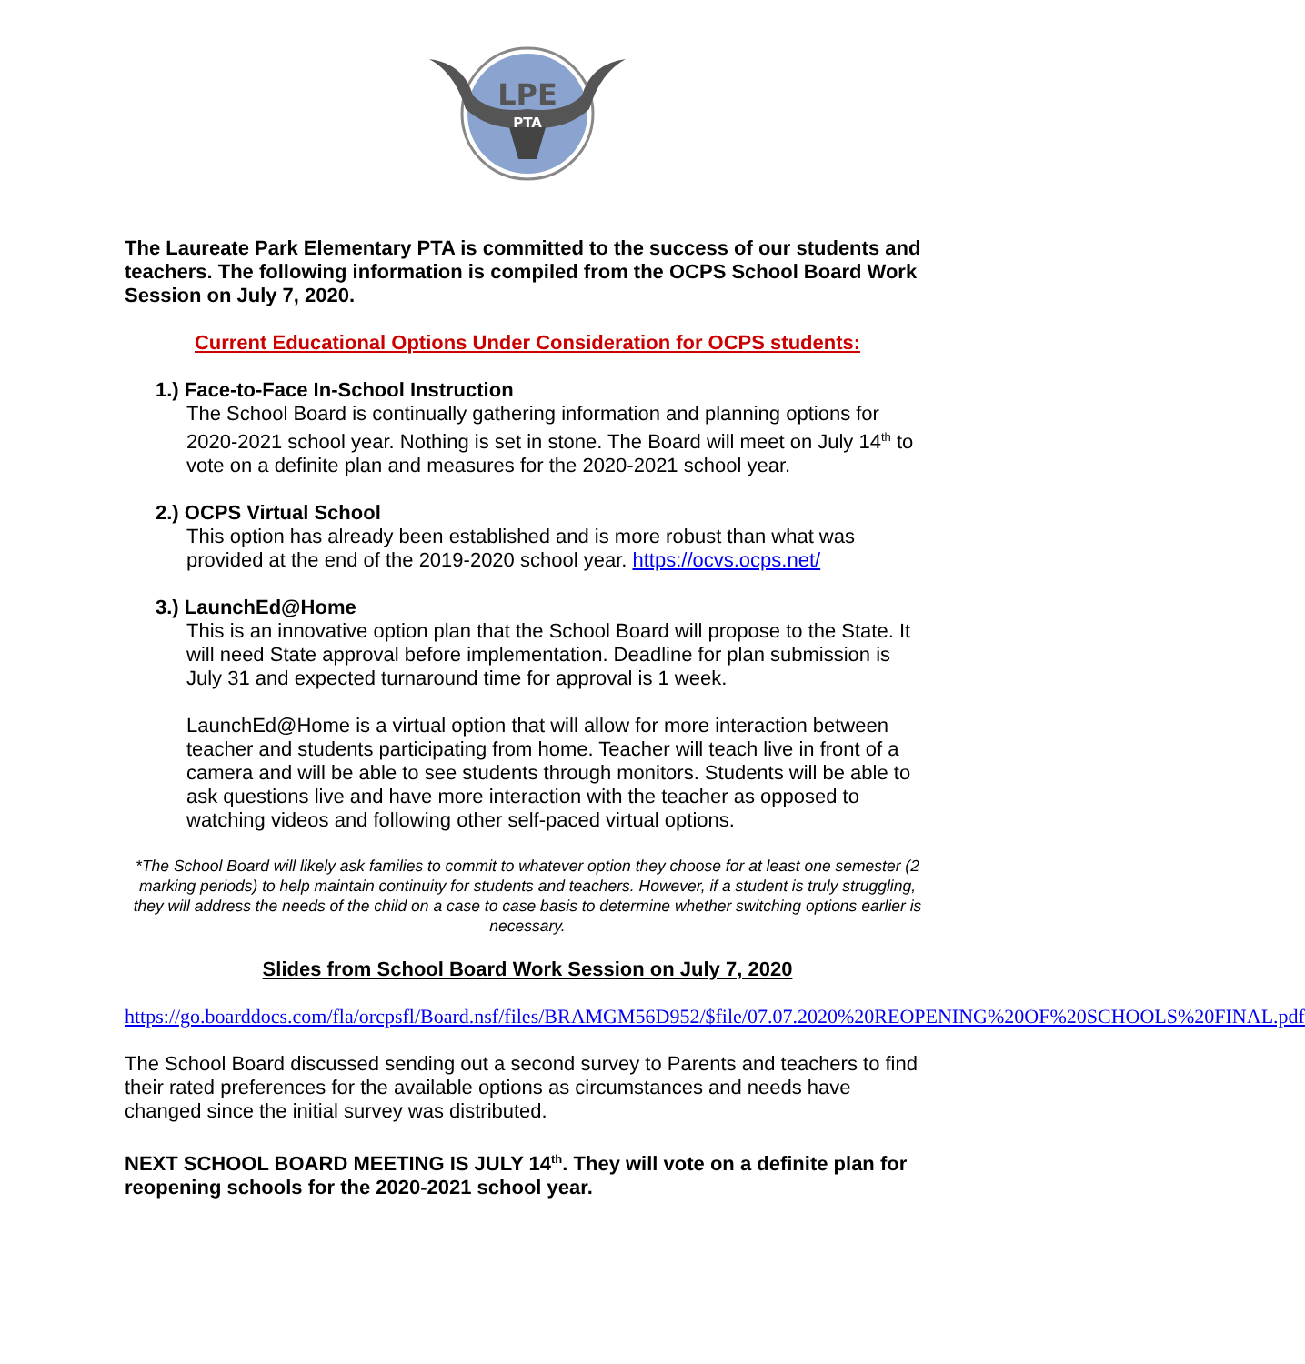LPE
PTA
The Laureate Park Elementary PTA is committed to the success of our students and teachers. The following information is compiled from the OCPS School Board Work Session on July 7, 2020.
Current Educational Options Under Consideration for OCPS students:
1.) Face-to-Face In-School Instruction
The School Board is continually gathering information and planning options for 2020-2021 school year. Nothing is set in stone. The Board will meet on July 14<sup>th</sup> to vote on a definite plan and measures for the 2020-2021 school year.
2.) OCPS Virtual School
This option has already been established and is more robust than what was provided at the end of the 2019-2020 school year. https://ocvs.ocps.net/
3.) LaunchEd@Home
This is an innovative option plan that the School Board will propose to the State. It will need State approval before implementation. Deadline for plan submission is July 31 and expected turnaround time for approval is 1 week.
LaunchEd@Home is a virtual option that will allow for more interaction between teacher and students participating from home. Teacher will teach live in front of a camera and will be able to see students through monitors. Students will be able to ask questions live and have more interaction with the teacher as opposed to watching videos and following other self-paced virtual options.
*The School Board will likely ask families to commit to whatever option they choose for at least one semester (2 marking periods) to help maintain continuity for students and teachers. However, if a student is truly struggling, they will address the needs of the child on a case to case basis to determine whether switching options earlier is necessary.
Slides from School Board Work Session on July 7, 2020
https://go.boarddocs.com/fla/orcpsfl/Board.nsf/files/BRAMGM56D952/$file/07.07.2020%20REOPENING%20OF%20SCHOOLS%20FINAL.pdf
The School Board discussed sending out a second survey to Parents and teachers to find their rated preferences for the available options as circumstances and needs have changed since the initial survey was distributed.
NEXT SCHOOL BOARD MEETING IS JULY 14<sup>th</sup>. They will vote on a definite plan for reopening schools for the 2020-2021 school year.